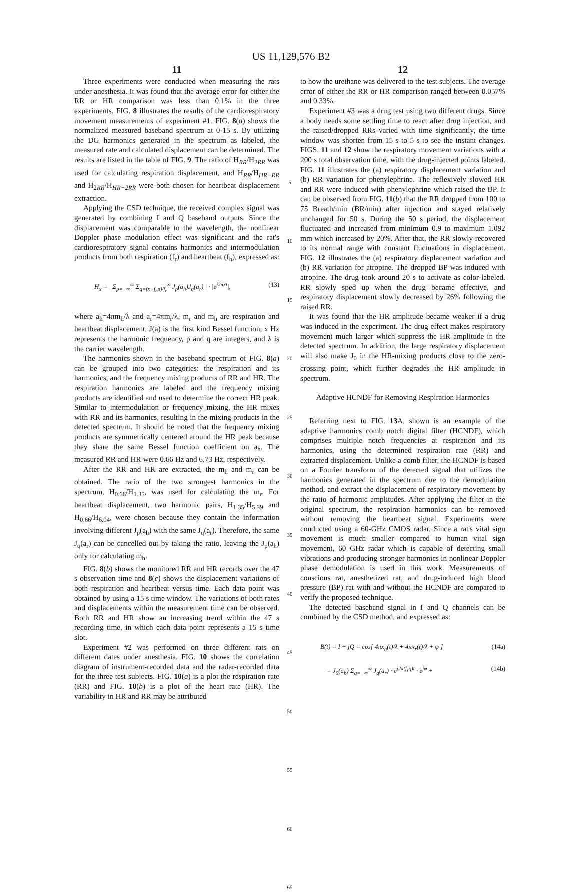US 11,129,576 B2
11
Three experiments were conducted when measuring the rats under anesthesia. It was found that the average error for either the RR or HR comparison was less than 0.1% in the three experiments. FIG. 8 illustrates the results of the cardiorespiratory movement measurements of experiment #1. FIG. 8(a) shows the normalized measured baseband spectrum at 0-15 s. By utilizing the DG harmonics generated in the spectrum as labeled, the measured rate and calculated displacement can be determined. The results are listed in the table of FIG. 9. The ratio of H<sub>RR</sub>/H<sub>2RR</sub> was used for calculating respiration displacement, and H<sub>RR</sub>/H<sub>HR−RR</sub> and H<sub>2RR</sub>/H<sub>HR−2RR</sub> were both chosen for heartbeat displacement extraction.
Applying the CSD technique, the received complex signal was generated by combining I and Q baseband outputs. Since the displacement was comparable to the wavelength, the nonlinear Doppler phase modulation effect was significant and the rat's cardiorespiratory signal contains harmonics and intermodulation products from both respiration (f<sub>r</sub>) and heartbeat (f<sub>h</sub>), expressed as:
H<sub>x</sub> = | Σ<sub>p=−∞</sub><sup>∞</sup> Σ<sub>q=(x−f<sub>h</sub>p)/f<sub>r</sub></sub><sup>∞</sup> J<sub>p</sub>(a<sub>h</sub>)J<sub>q</sub>(a<sub>r</sub>) | · |e<sup>j2πxt</sup>|, (13)
where a<sub>h</sub>=4πm<sub>h</sub>/λ and a<sub>r</sub>=4πm<sub>r</sub>/λ, m<sub>r</sub> and m<sub>h</sub> are respiration and heartbeat displacement, J(a) is the first kind Bessel function, x Hz represents the harmonic frequency, p and q are integers, and λ is the carrier wavelength.
The harmonics shown in the baseband spectrum of FIG. 8(a) can be grouped into two categories: the respiration and its harmonics, and the frequency mixing products of RR and HR. The respiration harmonics are labeled and the frequency mixing products are identified and used to determine the correct HR peak. Similar to intermodulation or frequency mixing, the HR mixes with RR and its harmonics, resulting in the mixing products in the detected spectrum. It should be noted that the frequency mixing products are symmetrically centered around the HR peak because they share the same Bessel function coefficient on a<sub>h</sub>. The measured RR and HR were 0.66 Hz and 6.73 Hz, respectively.
After the RR and HR are extracted, the m<sub>h</sub> and m<sub>r</sub> can be obtained. The ratio of the two strongest harmonics in the spectrum, H<sub>0.66</sub>/H<sub>1.35</sub>, was used for calculating the m<sub>r</sub>. For heartbeat displacement, two harmonic pairs, H<sub>1.35</sub>/H<sub>5.39</sub> and H<sub>0.66</sub>/H<sub>6.04</sub>, were chosen because they contain the information involving different J<sub>p</sub>(a<sub>h</sub>) with the same J<sub>q</sub>(a<sub>r</sub>). Therefore, the same J<sub>q</sub>(a<sub>r</sub>) can be cancelled out by taking the ratio, leaving the J<sub>p</sub>(a<sub>h</sub>) only for calculating m<sub>h</sub>.
FIG. 8(b) shows the monitored RR and HR records over the 47 s observation time and 8(c) shows the displacement variations of both respiration and heartbeat versus time. Each data point was obtained by using a 15 s time window. The variations of both rates and displacements within the measurement time can be observed. Both RR and HR show an increasing trend within the 47 s recording time, in which each data point represents a 15 s time slot.
Experiment #2 was performed on three different rats on different dates under anesthesia. FIG. 10 shows the correlation diagram of instrument-recorded data and the radar-recorded data for the three test subjects. FIG. 10(a) is a plot the respiration rate (RR) and FIG. 10(b) is a plot of the heart rate (HR). The variability in HR and RR may be attributed
5
10
15
20
25
30
35
40
45
50
55
60
65
12
to how the urethane was delivered to the test subjects. The average error of either the RR or HR comparison ranged between 0.057% and 0.33%.
Experiment #3 was a drug test using two different drugs. Since a body needs some settling time to react after drug injection, and the raised/dropped RRs varied with time significantly, the time window was shorten from 15 s to 5 s to see the instant changes. FIGS. 11 and 12 show the respiratory movement variations with a 200 s total observation time, with the drug-injected points labeled. FIG. 11 illustrates the (a) respiratory displacement variation and (b) RR variation for phenylephrine. The reflexively slowed HR and RR were induced with phenylephrine which raised the BP. It can be observed from FIG. 11(b) that the RR dropped from 100 to 75 Breath/min (BR/min) after injection and stayed relatively unchanged for 50 s. During the 50 s period, the displacement fluctuated and increased from minimum 0.9 to maximum 1.092 mm which increased by 20%. After that, the RR slowly recovered to its normal range with constant fluctuations in displacement. FIG. 12 illustrates the (a) respiratory displacement variation and (b) RR variation for atropine. The dropped BP was induced with atropine. The drug took around 20 s to activate as color-labeled. RR slowly sped up when the drug became effective, and respiratory displacement slowly decreased by 26% following the raised RR.
It was found that the HR amplitude became weaker if a drug was induced in the experiment. The drug effect makes respiratory movement much larger which suppress the HR amplitude in the detected spectrum. In addition, the large respiratory displacement will also make J<sub>0</sub> in the HR-mixing products close to the zero-crossing point, which further degrades the HR amplitude in spectrum.
Adaptive HCNDF for Removing Respiration Harmonics
Referring next to FIG. 13 A, shown is an example of the adaptive harmonics comb notch digital filter (HCNDF), which comprises multiple notch frequencies at respiration and its harmonics, using the determined respiration rate (RR) and extracted displacement. Unlike a comb filter, the HCNDF is based on a Fourier transform of the detected signal that utilizes the harmonics generated in the spectrum due to the demodulation method, and extract the displacement of respiratory movement by the ratio of harmonic amplitudes. After applying the filter in the original spectrum, the respiration harmonics can be removed without removing the heartbeat signal. Experiments were conducted using a 60-GHz CMOS radar. Since a rat's vital sign movement is much smaller compared to human vital sign movement, 60 GHz radar which is capable of detecting small vibrations and producing stronger harmonics in nonlinear Doppler phase demodulation is used in this work. Measurements of conscious rat, anesthetized rat, and drug-induced high blood pressure (BP) rat with and without the HCNDF are compared to verify the proposed technique.
The detected baseband signal in I and Q channels can be combined by the CSD method, and expressed as:
B(t) = I + jQ = cos[ 4πx<sub>h</sub>(t)/λ + 4πx<sub>r</sub>(t)/λ + φ ] (14a)
= J<sub>0</sub>(a<sub>h</sub>) Σ<sub>q=−∞</sub><sup>∞</sup> J<sub>q</sub>(a<sub>r</sub>) · e<sup>j2π(f<sub>r</sub>q)t</sup> · e<sup>jφ</sup> + (14b)